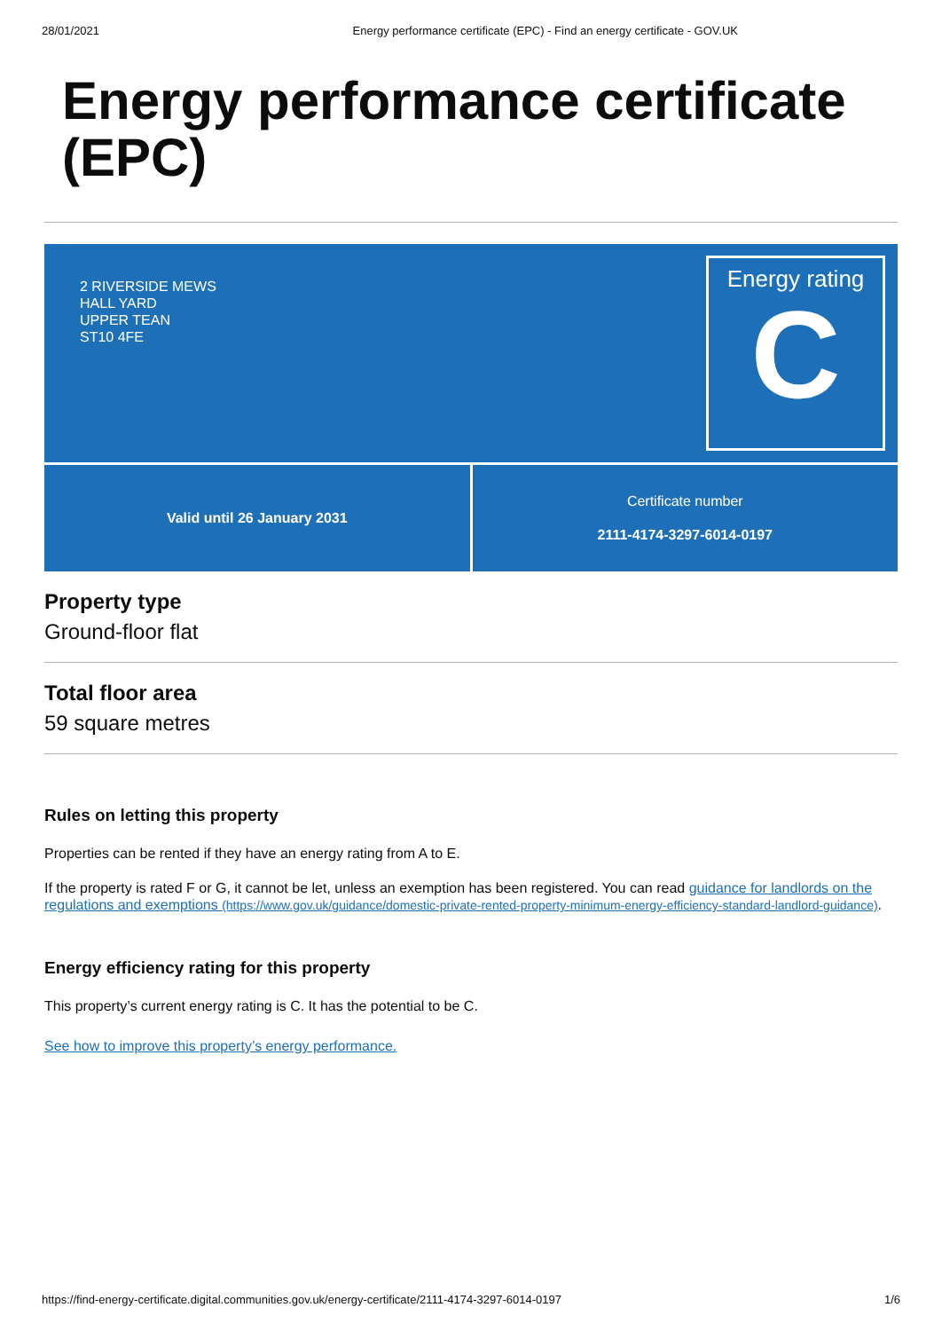28/01/2021 Energy performance certificate (EPC) - Find an energy certificate - GOV.UK
Energy performance certificate (EPC)
2 RIVERSIDE MEWS
HALL YARD
UPPER TEAN
ST10 4FE
Energy rating
C
Valid until 26 January 2031 Certificate number
2111-4174-3297-6014-0197
Property type
Ground-floor flat
Total floor area
59 square metres
Rules on letting this property
Properties can be rented if they have an energy rating from A to E.
If the property is rated F or G, it cannot be let, unless an exemption has been registered. You can read guidance for landlords on the regulations and exemptions (https://www.gov.uk/guidance/domestic-private-rented-property-minimum-energy-efficiency-standard-landlord-guidance).
Energy efficiency rating for this property
This property’s current energy rating is C. It has the potential to be C.
See how to improve this property’s energy performance.
https://find-energy-certificate.digital.communities.gov.uk/energy-certificate/2111-4174-3297-6014-0197 1/6